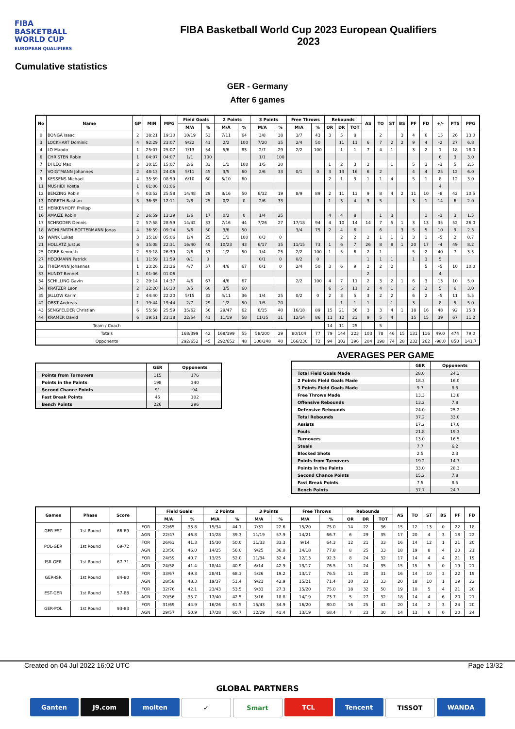FIBA
BASKETBALL
WORLD CUP
EUROPEAN QUALIFIERS
FIBA Basketball World Cup 2023 European Qualifiers
2023
Cumulative statistics
GER - Germany
After 6 games
| No | Name | GP | MIN | MPG | Field Goals | | 2 Points | | 3 Points | | Free Throws | | Rebounds | | | AS | TO | ST | BS | PF | FD | +/- | PTS | PPG |
| --- | --- | --- | --- | --- | --- | --- | --- | --- | --- | --- | --- | --- | --- | --- | --- | --- | --- | --- | --- | --- | --- | --- | --- | --- |
| | | | | | M/A | % | M/A | % | M/A | % | M/A | % | OR | DR | TOT | | | | | | | | | |
| 0 | BONGA Isaac | 2 | 38:21 | 19:10 | 10/19 | 53 | 7/11 | 64 | 3/8 | 38 | 3/7 | 43 | 3 | 5 | 8 | | 2 | | 3 | 4 | 6 | 15 | 26 | 13.0 |
| 3 | LOCKHART Dominic | 4 | 92:29 | 23:07 | 9/22 | 41 | 2/2 | 100 | 7/20 | 35 | 2/4 | 50 | | 11 | 11 | 6 | 7 | 2 | 2 | 9 | 4 | -2 | 27 | 6.8 |
| 4 | LO Maodo | 1 | 25:07 | 25:07 | 7/13 | 54 | 5/6 | 83 | 2/7 | 29 | 2/2 | 100 | | 1 | 1 | 7 | 4 | 1 | | 3 | 2 | 1 | 18 | 18.0 |
| 6 | CHRISTEN Robin | 1 | 04:07 | 04:07 | 1/1 | 100 | | | 1/1 | 100 | | | | | | | | | | | | 6 | 3 | 3.0 |
| 7 | DI LEO Max | 2 | 30:15 | 15:07 | 2/6 | 33 | 1/1 | 100 | 1/5 | 20 | | | 1 | 2 | 3 | 2 | | 1 | | 5 | 3 | -3 | 5 | 2.5 |
| 7 | VOIGTMANN Johannes | 2 | 48:13 | 24:06 | 5/11 | 45 | 3/5 | 60 | 2/6 | 33 | 0/1 | 0 | 3 | 13 | 16 | 6 | 2 | | | 4 | 4 | 25 | 12 | 6.0 |
| 9 | KESSENS Michael | 4 | 35:59 | 08:59 | 6/10 | 60 | 6/10 | 60 | | | | | 2 | 1 | 3 | 1 | 1 | 4 | | 5 | 1 | 8 | 12 | 3.0 |
| 11 | MUSHIDI Kostja | 1 | 01:06 | 01:06 | | | | | | | | | | | | | | | | | | 4 | | |
| 12 | BENZING Robin | 4 | 03:52 | 25:58 | 14/48 | 29 | 8/16 | 50 | 6/32 | 19 | 8/9 | 89 | 2 | 11 | 13 | 9 | 8 | 4 | 2 | 11 | 10 | -8 | 42 | 10.5 |
| 13 | DORETH Bastian | 3 | 36:35 | 12:11 | 2/8 | 25 | 0/2 | 0 | 2/6 | 33 | | | 1 | 3 | 4 | 3 | 5 | | | 3 | 1 | 14 | 6 | 2.0 |
| 15 | HERKENHOFF Philipp | | | | | | | | | | | | | | | | | | | | | | | |
| 16 | AMAIZE Robin | 2 | 26:59 | 13:29 | 1/6 | 17 | 0/2 | 0 | 1/4 | 25 | | | 4 | 4 | 8 | | 1 | 3 | | | 1 | -3 | 3 | 1.5 |
| 17 | SCHRODER Dennis | 2 | 57:58 | 28:59 | 14/42 | 33 | 7/16 | 44 | 7/26 | 27 | 17/18 | 94 | 4 | 10 | 14 | 14 | 7 | 5 | 1 | 3 | 13 | 35 | 52 | 26.0 |
| 18 | WOHLFARTH-BOTTERMANN Jonas | 4 | 36:59 | 09:14 | 3/6 | 50 | 3/6 | 50 | | | 3/4 | 75 | 2 | 4 | 6 | | 6 | | 3 | 5 | 5 | 10 | 9 | 2.3 |
| 19 | WANK Lukas | 3 | 15:18 | 05:06 | 1/4 | 25 | 1/1 | 100 | 0/3 | 0 | | | | 2 | 2 | 2 | 1 | 1 | 1 | 3 | 1 | -5 | 2 | 0.7 |
| 21 | HOLLATZ Justus | 6 | 35:08 | 22:31 | 16/40 | 40 | 10/23 | 43 | 6/17 | 35 | 11/15 | 73 | 1 | 6 | 7 | 26 | 8 | 8 | 1 | 20 | 17 | -4 | 49 | 8.2 |
| 25 | OGBE Kenneth | 2 | 53:18 | 26:39 | 2/6 | 33 | 1/2 | 50 | 1/4 | 25 | 2/2 | 100 | 1 | 5 | 6 | 2 | 1 | | | 5 | 2 | 40 | 7 | 3.5 |
| 27 | HECKMANN Patrick | 1 | 11:59 | 11:59 | 0/1 | 0 | | | 0/1 | 0 | 0/2 | 0 | | | | 1 | 1 | 1 | | 1 | 3 | 5 | | |
| 32 | THIEMANN Johannes | 1 | 23:26 | 23:26 | 4/7 | 57 | 4/6 | 67 | 0/1 | 0 | 2/4 | 50 | 3 | 6 | 9 | 2 | 2 | 2 | | | 5 | -5 | 10 | 10.0 |
| 33 | HUNDT Bennet | 1 | 01:06 | 01:06 | | | | | | | | | | | | 2 | | | | | | 4 | | |
| 34 | SCHILLING Gavin | 2 | 29:14 | 14:37 | 4/6 | 67 | 4/6 | 67 | | | 2/2 | 100 | 4 | 7 | 11 | 2 | 3 | 2 | 1 | 6 | 3 | 13 | 10 | 5.0 |
| 34 | KRATZER Leon | 2 | 32:20 | 16:10 | 3/5 | 60 | 3/5 | 60 | | | | | 6 | 5 | 11 | 2 | 4 | 1 | | 2 | 2 | 5 | 6 | 3.0 |
| 35 | JALLOW Karim | 2 | 44:40 | 22:20 | 5/15 | 33 | 4/11 | 36 | 1/4 | 25 | 0/2 | 0 | 2 | 3 | 5 | 3 | 2 | 2 | | 6 | 2 | -5 | 11 | 5.5 |
| 42 | OBST Andreas | 1 | 19:44 | 19:44 | 2/7 | 29 | 1/2 | 50 | 1/5 | 20 | | | | 1 | 1 | 1 | | 1 | | 3 | | 8 | 5 | 5.0 |
| 43 | SENGFELDER Christian | 6 | 55:58 | 25:59 | 35/62 | 56 | 29/47 | 62 | 6/15 | 40 | 16/18 | 89 | 15 | 21 | 36 | 3 | 3 | 4 | 1 | 18 | 16 | 48 | 92 | 15.3 |
| 44 | KRAMER David | 6 | 39:51 | 23:18 | 22/54 | 41 | 11/19 | 58 | 11/35 | 31 | 12/14 | 86 | 11 | 12 | 23 | 9 | 5 | 4 | | 15 | 15 | 39 | 67 | 11.2 |
| Team / Coach | | | | | | | | | | | | | 14 | 11 | 25 | | 5 | | | | | | | |
| Totals | | | | | 168/399 | 42 | 168/399 | 55 | 58/200 | 29 | 80/104 | 77 | 79 | 144 | 223 | 103 | 78 | 46 | 15 | 131 | 116 | 49.0 | 474 | 79.0 |
| Opponents | | | | | 292/652 | 45 | 292/652 | 48 | 100/248 | 40 | 166/230 | 72 | 94 | 302 | 396 | 204 | 198 | 74 | 28 | 232 | 262 | -98.0 | 850 | 141.7 |
| | GER | Opponents |
| --- | --- | --- |
| Points from Turnovers | 115 | 176 |
| Points in the Paints | 198 | 340 |
| Second Chance Points | 91 | 94 |
| Fast Break Points | 45 | 102 |
| Bench Points | 226 | 296 |
AVERAGES PER GAME
| | GER | Opponents |
| --- | --- | --- |
| Total Field Goals Made | 28.0 | 24.3 |
| 2 Points Field Goals Made | 18.3 | 16.0 |
| 3 Points Field Goals Made | 9.7 | 8.3 |
| Free Throws Made | 13.3 | 13.8 |
| Offensive Rebounds | 13.2 | 7.8 |
| Defensive Rebounds | 24.0 | 25.2 |
| Total Rebounds | 37.2 | 33.0 |
| Assists | 17.2 | 17.0 |
| Fouls | 21.8 | 19.3 |
| Turnovers | 13.0 | 16.5 |
| Steals | 7.7 | 6.2 |
| Blocked Shots | 2.5 | 2.3 |
| Points from Turnovers | 19.2 | 14.7 |
| Points in the Paints | 33.0 | 28.3 |
| Second Chance Points | 15.2 | 7.8 |
| Fast Break Points | 7.5 | 8.5 |
| Bench Points | 37.7 | 24.7 |
| Games | Phase | Score | | Field Goals | | 2 Points | | 3 Points | | Free Throws | | Rebounds | | | AS | TO | ST | BS | PF | FD |
| --- | --- | --- | --- | --- | --- | --- | --- | --- | --- | --- | --- | --- | --- | --- | --- | --- | --- | --- | --- | --- |
| | | | | M/A | % | M/A | % | M/A | % | M/A | % | OR | DR | TOT | | | | | | |
| GER-EST | 1st Round | 66-69 | FOR | 22/65 | 33.8 | 15/34 | 44.1 | 7/31 | 22.6 | 15/20 | 75.0 | 14 | 22 | 36 | 15 | 12 | 13 | 0 | 22 | 18 |
| | | | AGN | 22/47 | 46.8 | 11/28 | 39.3 | 11/19 | 57.9 | 14/21 | 66.7 | 6 | 29 | 35 | 17 | 20 | 4 | 3 | 18 | 22 |
| POL-GER | 1st Round | 69-72 | FOR | 26/63 | 41.3 | 15/30 | 50.0 | 11/33 | 33.3 | 9/14 | 64.3 | 12 | 21 | 33 | 16 | 14 | 12 | 1 | 21 | 20 |
| | | | AGN | 23/50 | 46.0 | 14/25 | 56.0 | 9/25 | 36.0 | 14/18 | 77.8 | 8 | 25 | 33 | 18 | 19 | 8 | 4 | 20 | 21 |
| ISR-GER | 1st Round | 67-71 | FOR | 24/59 | 40.7 | 13/25 | 52.0 | 11/34 | 32.4 | 12/13 | 92.3 | 8 | 24 | 32 | 17 | 14 | 4 | 4 | 21 | 19 |
| | | | AGN | 24/58 | 41.4 | 18/44 | 40.9 | 6/14 | 42.9 | 13/17 | 76.5 | 11 | 24 | 35 | 15 | 15 | 5 | 0 | 19 | 21 |
| GER-ISR | 1st Round | 84-80 | FOR | 33/67 | 49.3 | 28/41 | 68.3 | 5/26 | 19.2 | 13/17 | 76.5 | 11 | 20 | 31 | 16 | 14 | 10 | 3 | 22 | 19 |
| | | | AGN | 28/58 | 48.3 | 19/37 | 51.4 | 9/21 | 42.9 | 15/21 | 71.4 | 10 | 23 | 33 | 20 | 18 | 10 | 1 | 19 | 22 |
| EST-GER | 1st Round | 57-88 | FOR | 32/76 | 42.1 | 23/43 | 53.5 | 9/33 | 27.3 | 15/20 | 75.0 | 18 | 32 | 50 | 19 | 10 | 5 | 4 | 21 | 20 |
| | | | AGN | 20/56 | 35.7 | 17/40 | 42.5 | 3/16 | 18.8 | 14/19 | 73.7 | 5 | 27 | 32 | 18 | 14 | 4 | 6 | 20 | 21 |
| GER-POL | 1st Round | 93-83 | FOR | 31/69 | 44.9 | 16/26 | 61.5 | 15/43 | 34.9 | 16/20 | 80.0 | 16 | 25 | 41 | 20 | 14 | 2 | 3 | 24 | 20 |
| | | | AGN | 29/57 | 50.9 | 17/28 | 60.7 | 12/29 | 41.4 | 13/19 | 68.4 | 7 | 23 | 30 | 14 | 13 | 6 | 0 | 20 | 24 |
Created on 04 Jul 2022 16:02 UTC Page 13/32
GLOBAL PARTNERS
Ganten J9.com molten ✓ Smart TCL Tencent TISSOT WANDA